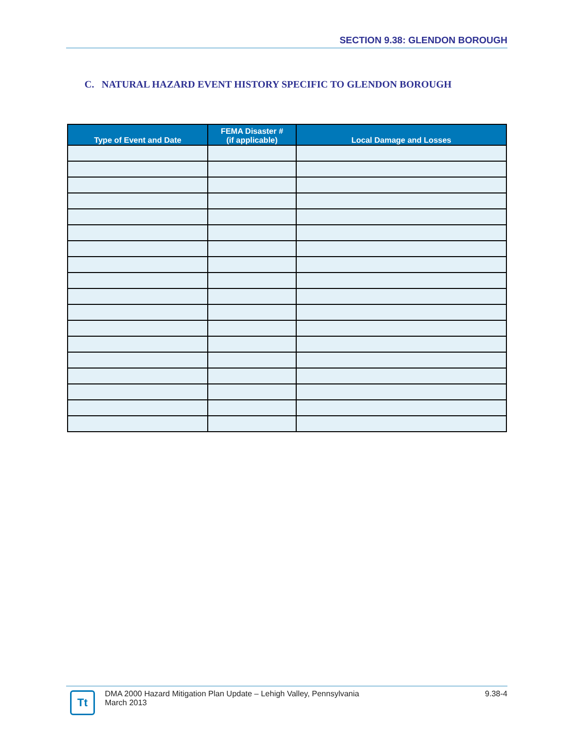SECTION 9.38: GLENDON BOROUGH
C. NATURAL HAZARD EVENT HISTORY SPECIFIC TO GLENDON BOROUGH
| Type of Event and Date | FEMA Disaster # (if applicable) | Local Damage and Losses |
| --- | --- | --- |
Tt
DMA 2000 Hazard Mitigation Plan Update – Lehigh Valley, Pennsylvania
March 2013
9.38-4